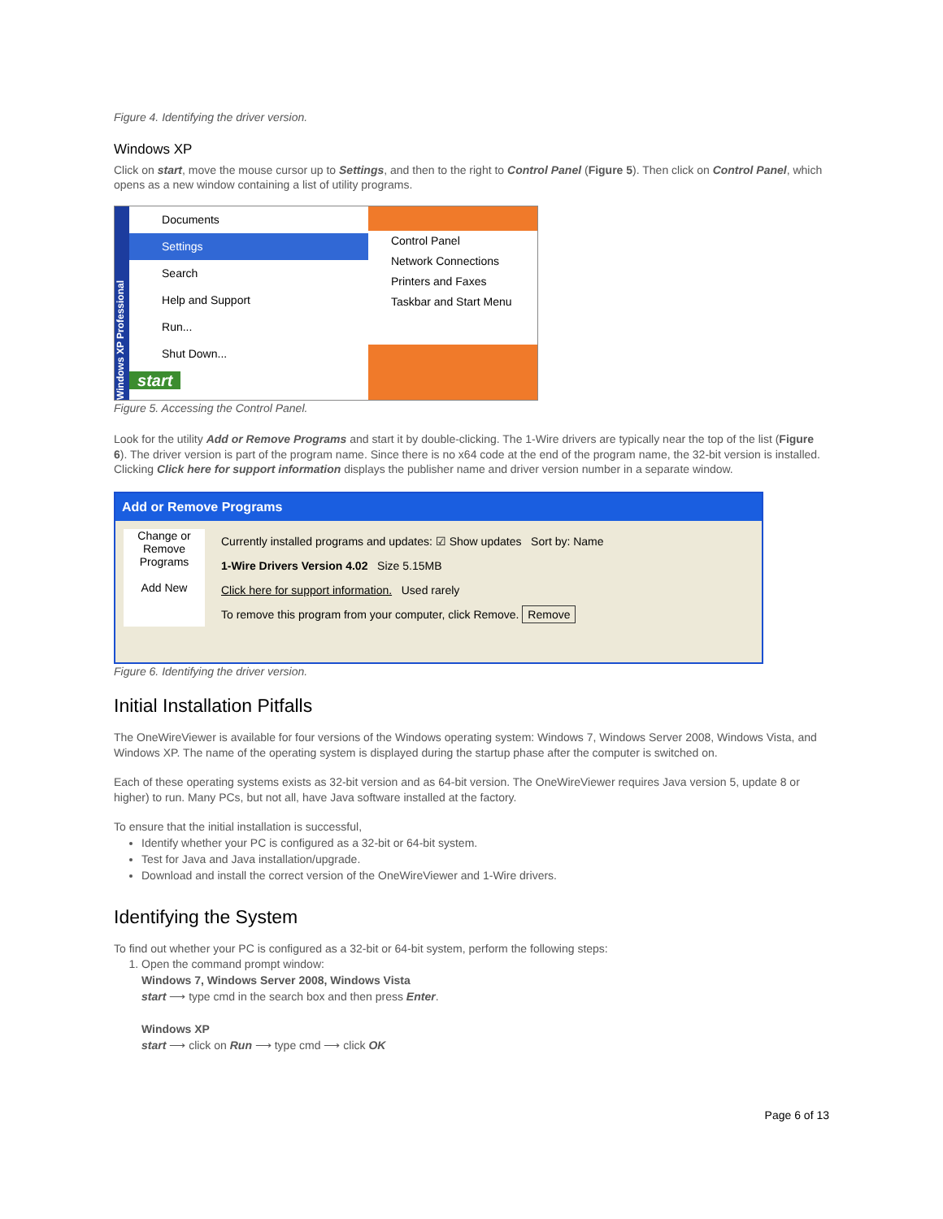Figure 4. Identifying the driver version.
Windows XP
Click on start, move the mouse cursor up to Settings, and then to the right to Control Panel (Figure 5). Then click on Control Panel, which opens as a new window containing a list of utility programs.
Windows XP Professional
Documents
Settings
Search
Help and Support
Run...
Shut Down...
start
Control Panel
Network Connections
Printers and Faxes
Taskbar and Start Menu
Figure 5. Accessing the Control Panel.
Look for the utility Add or Remove Programs and start it by double-clicking. The 1-Wire drivers are typically near the top of the list (Figure 6). The driver version is part of the program name. Since there is no x64 code at the end of the program name, the 32-bit version is installed. Clicking Click here for support information displays the publisher name and driver version number in a separate window.
Add or Remove Programs
Change or Remove Programs
Add New
Currently installed programs and updates: ☑ Show updates Sort by: Name
1-Wire Drivers Version 4.02 Size 5.15MB
Click here for support information. Used rarely
To remove this program from your computer, click Remove. Remove
Figure 6. Identifying the driver version.
Initial Installation Pitfalls
The OneWireViewer is available for four versions of the Windows operating system: Windows 7, Windows Server 2008, Windows Vista, and Windows XP. The name of the operating system is displayed during the startup phase after the computer is switched on.
Each of these operating systems exists as 32-bit version and as 64-bit version. The OneWireViewer requires Java version 5, update 8 or higher) to run. Many PCs, but not all, have Java software installed at the factory.
To ensure that the initial installation is successful,
Identify whether your PC is configured as a 32-bit or 64-bit system.
Test for Java and Java installation/upgrade.
Download and install the correct version of the OneWireViewer and 1-Wire drivers.
Identifying the System
To find out whether your PC is configured as a 32-bit or 64-bit system, perform the following steps:
1. Open the command prompt window:
Windows 7, Windows Server 2008, Windows Vista
start ⟶ type cmd in the search box and then press Enter.
Windows XP
start ⟶ click on Run ⟶ type cmd ⟶ click OK
Page 6 of 13